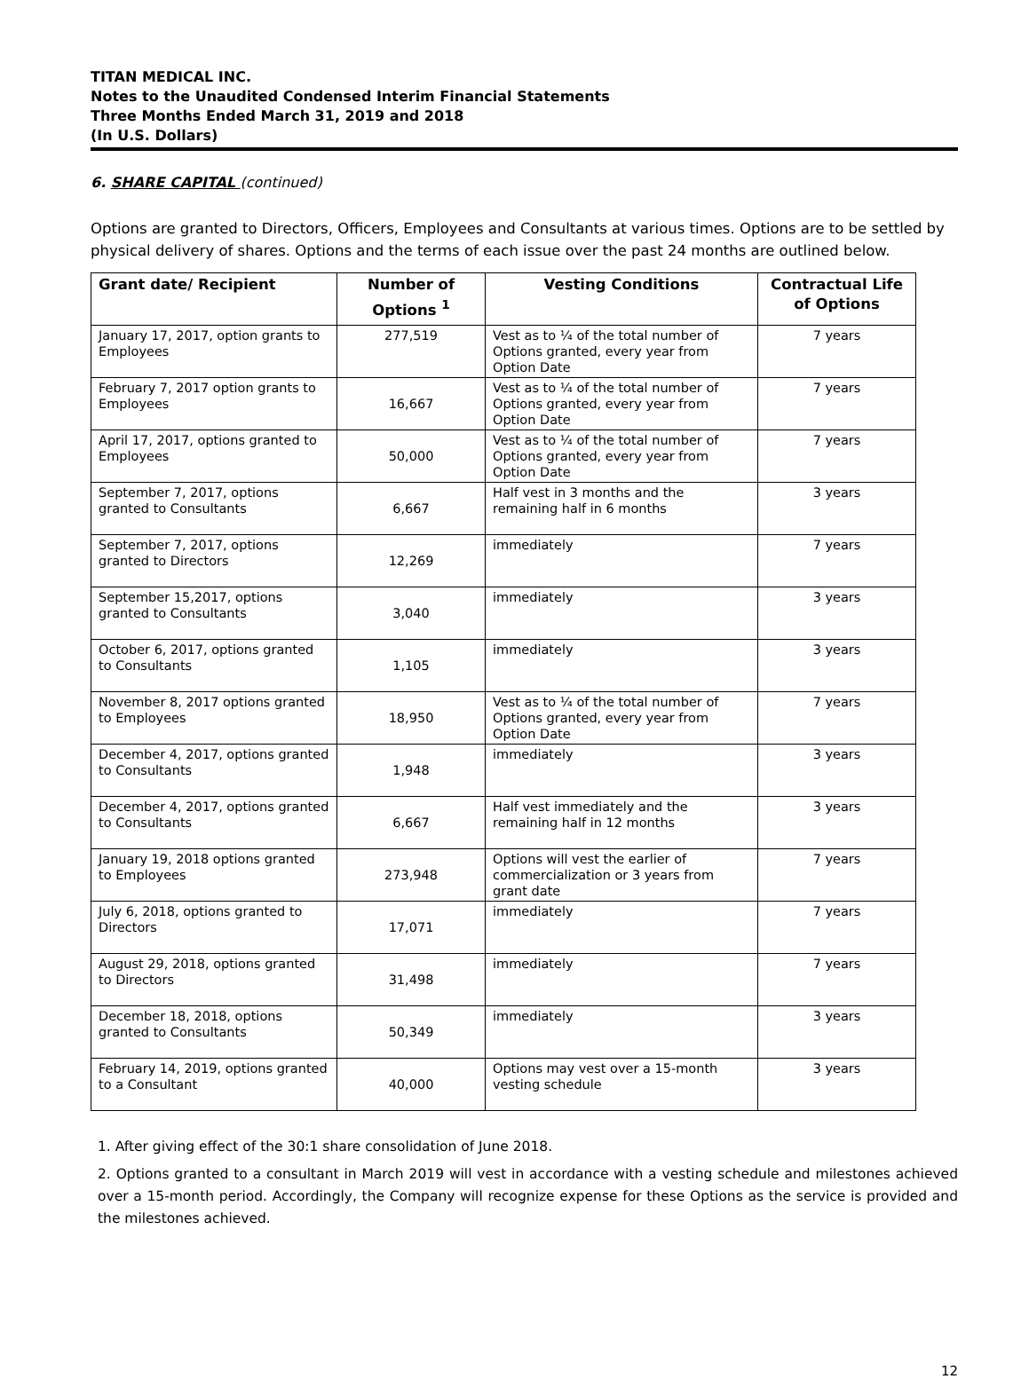TITAN MEDICAL INC.
Notes to the Unaudited Condensed Interim Financial Statements
Three Months Ended March 31, 2019 and 2018
(In U.S. Dollars)
6. SHARE CAPITAL (continued)
Options are granted to Directors, Officers, Employees and Consultants at various times. Options are to be settled by physical delivery of shares. Options and the terms of each issue over the past 24 months are outlined below.
| Grant date/ Recipient | Number of Options <sup>1</sup> | Vesting Conditions | Contractual Life of Options |
| --- | --- | --- | --- |
| January 17, 2017, option grants to Employees | 277,519 | Vest as to ¼ of the total number of Options granted, every year from Option Date | 7 years |
| February 7, 2017 option grants to Employees | 16,667 | Vest as to ¼ of the total number of Options granted, every year from Option Date | 7 years |
| April 17, 2017, options granted to Employees | 50,000 | Vest as to ¼ of the total number of Options granted, every year from Option Date | 7 years |
| September 7, 2017, options granted to Consultants | 6,667 | Half vest in 3 months and the remaining half in 6 months | 3 years |
| September 7, 2017, options granted to Directors | 12,269 | immediately | 7 years |
| September 15,2017, options granted to Consultants | 3,040 | immediately | 3 years |
| October 6, 2017, options granted to Consultants | 1,105 | immediately | 3 years |
| November 8, 2017 options granted to Employees | 18,950 | Vest as to ¼ of the total number of Options granted, every year from Option Date | 7 years |
| December 4, 2017, options granted to Consultants | 1,948 | immediately | 3 years |
| December 4, 2017, options granted to Consultants | 6,667 | Half vest immediately and the remaining half in 12 months | 3 years |
| January 19, 2018 options granted to Employees | 273,948 | Options will vest the earlier of commercialization or 3 years from grant date | 7 years |
| July 6, 2018, options granted to Directors | 17,071 | immediately | 7 years |
| August 29, 2018, options granted to Directors | 31,498 | immediately | 7 years |
| December 18, 2018, options granted to Consultants | 50,349 | immediately | 3 years |
| February 14, 2019, options granted to a Consultant | 40,000 | Options may vest over a 15-month vesting schedule | 3 years |
1. After giving effect of the 30:1 share consolidation of June 2018.
2. Options granted to a consultant in March 2019 will vest in accordance with a vesting schedule and milestones achieved over a 15-month period. Accordingly, the Company will recognize expense for these Options as the service is provided and the milestones achieved.
12